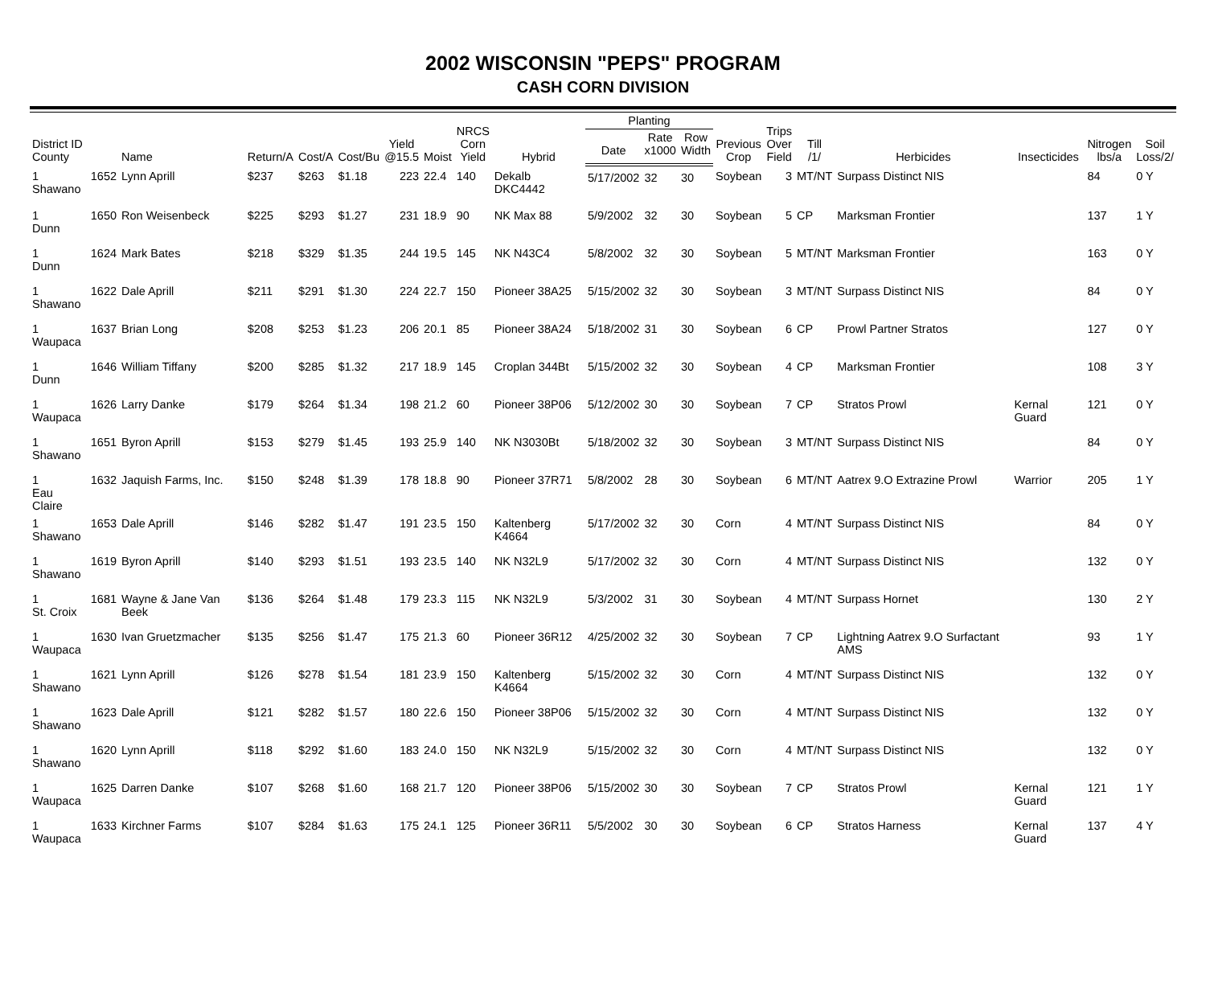2002 WISCONSIN "PEPS" PROGRAM
CASH CORN DIVISION
| District ID County | | Name | Return/A | Cost/A | Cost/Bu | Yield @15.5 | Moist | NRCS Corn Yield | Hybrid | Planting | | | Previous Crop | Trips Over Field | Till /1/ | Herbicides | Insecticides | Nitrogen lbs/a | Soil Loss/2/ |
| --- | --- | --- | --- | --- | --- | --- | --- | --- | --- | --- | --- | --- | --- | --- | --- | --- | --- | --- | --- |
| | | | | | | | | | | Date | Rate x1000 | Row Width | | | | | | | |
| 1 Shawano | 1652 | Lynn Aprill | $237 | $263 | $1.18 | 223 | 22.4 | 140 | Dekalb DKC4442 | 5/17/2002 | 32 | 30 | Soybean | 3 | MT/NT | Surpass Distinct NIS | | 84 | 0 Y |
| 1 Dunn | 1650 | Ron Weisenbeck | $225 | $293 | $1.27 | 231 | 18.9 | 90 | NK Max 88 | 5/9/2002 | 32 | 30 | Soybean | 5 | CP | Marksman Frontier | | 137 | 1 Y |
| 1 Dunn | 1624 | Mark Bates | $218 | $329 | $1.35 | 244 | 19.5 | 145 | NK N43C4 | 5/8/2002 | 32 | 30 | Soybean | 5 | MT/NT | Marksman Frontier | | 163 | 0 Y |
| 1 Shawano | 1622 | Dale Aprill | $211 | $291 | $1.30 | 224 | 22.7 | 150 | Pioneer 38A25 | 5/15/2002 | 32 | 30 | Soybean | 3 | MT/NT | Surpass Distinct NIS | | 84 | 0 Y |
| 1 Waupaca | 1637 | Brian Long | $208 | $253 | $1.23 | 206 | 20.1 | 85 | Pioneer 38A24 | 5/18/2002 | 31 | 30 | Soybean | 6 | CP | Prowl Partner Stratos | | 127 | 0 Y |
| 1 Dunn | 1646 | William Tiffany | $200 | $285 | $1.32 | 217 | 18.9 | 145 | Croplan 344Bt | 5/15/2002 | 32 | 30 | Soybean | 4 | CP | Marksman Frontier | | 108 | 3 Y |
| 1 Waupaca | 1626 | Larry Danke | $179 | $264 | $1.34 | 198 | 21.2 | 60 | Pioneer 38P06 | 5/12/2002 | 30 | 30 | Soybean | 7 | CP | Stratos Prowl | Kernal Guard | 121 | 0 Y |
| 1 Shawano | 1651 | Byron Aprill | $153 | $279 | $1.45 | 193 | 25.9 | 140 | NK N3030Bt | 5/18/2002 | 32 | 30 | Soybean | 3 | MT/NT | Surpass Distinct NIS | | 84 | 0 Y |
| 1 Eau Claire | 1632 | Jaquish Farms, Inc. | $150 | $248 | $1.39 | 178 | 18.8 | 90 | Pioneer 37R71 | 5/8/2002 | 28 | 30 | Soybean | 6 | MT/NT | Aatrex 9.O Extrazine Prowl | Warrior | 205 | 1 Y |
| 1 Shawano | 1653 | Dale Aprill | $146 | $282 | $1.47 | 191 | 23.5 | 150 | Kaltenberg K4664 | 5/17/2002 | 32 | 30 | Corn | 4 | MT/NT | Surpass Distinct NIS | | 84 | 0 Y |
| 1 Shawano | 1619 | Byron Aprill | $140 | $293 | $1.51 | 193 | 23.5 | 140 | NK N32L9 | 5/17/2002 | 32 | 30 | Corn | 4 | MT/NT | Surpass Distinct NIS | | 132 | 0 Y |
| 1 St. Croix | 1681 | Wayne & Jane Van Beek | $136 | $264 | $1.48 | 179 | 23.3 | 115 | NK N32L9 | 5/3/2002 | 31 | 30 | Soybean | 4 | MT/NT | Surpass Hornet | | 130 | 2 Y |
| 1 Waupaca | 1630 | Ivan Gruetzmacher | $135 | $256 | $1.47 | 175 | 21.3 | 60 | Pioneer 36R12 | 4/25/2002 | 32 | 30 | Soybean | 7 | CP | Lightning Aatrex 9.O Surfactant AMS | | 93 | 1 Y |
| 1 Shawano | 1621 | Lynn Aprill | $126 | $278 | $1.54 | 181 | 23.9 | 150 | Kaltenberg K4664 | 5/15/2002 | 32 | 30 | Corn | 4 | MT/NT | Surpass Distinct NIS | | 132 | 0 Y |
| 1 Shawano | 1623 | Dale Aprill | $121 | $282 | $1.57 | 180 | 22.6 | 150 | Pioneer 38P06 | 5/15/2002 | 32 | 30 | Corn | 4 | MT/NT | Surpass Distinct NIS | | 132 | 0 Y |
| 1 Shawano | 1620 | Lynn Aprill | $118 | $292 | $1.60 | 183 | 24.0 | 150 | NK N32L9 | 5/15/2002 | 32 | 30 | Corn | 4 | MT/NT | Surpass Distinct NIS | | 132 | 0 Y |
| 1 Waupaca | 1625 | Darren Danke | $107 | $268 | $1.60 | 168 | 21.7 | 120 | Pioneer 38P06 | 5/15/2002 | 30 | 30 | Soybean | 7 | CP | Stratos Prowl | Kernal Guard | 121 | 1 Y |
| 1 Waupaca | 1633 | Kirchner Farms | $107 | $284 | $1.63 | 175 | 24.1 | 125 | Pioneer 36R11 | 5/5/2002 | 30 | 30 | Soybean | 6 | CP | Stratos Harness | Kernal Guard | 137 | 4 Y |